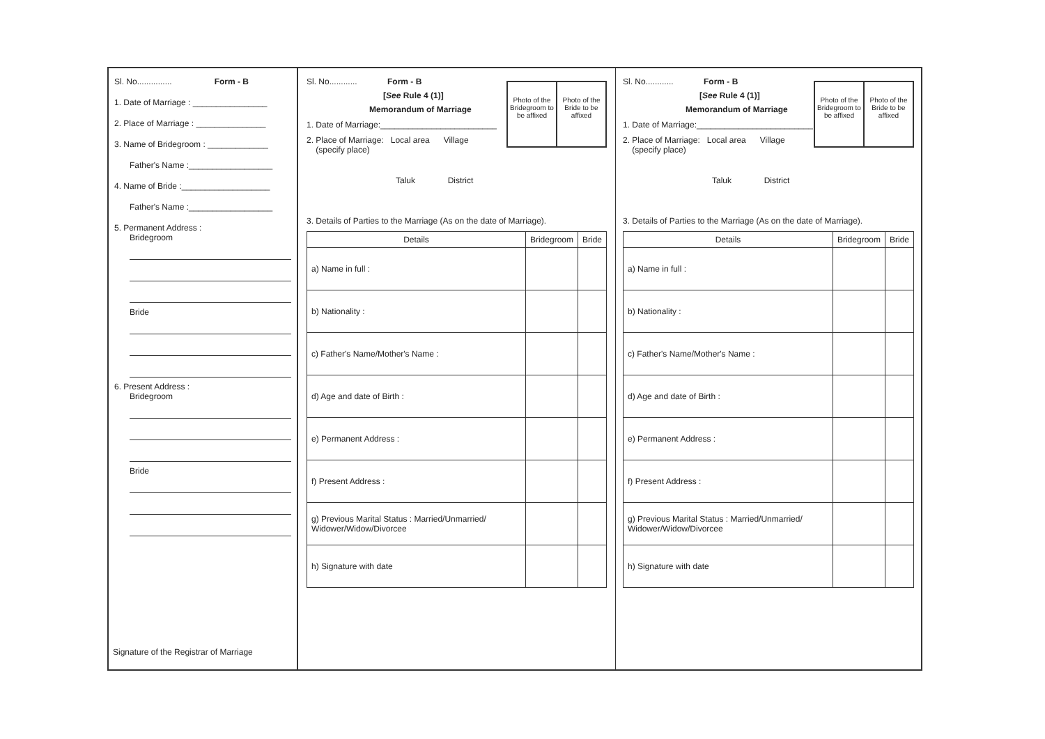Sl. No............... Form - B
1. Date of Marriage : ________________
2. Place of Marriage : _______________
3. Name of Bridegroom : _____________
Father's Name :__________________
4. Name of Bride :___________________
Father's Name :__________________
5. Permanent Address :
Bridegroom
Bride
6. Present Address :
Bridegroom
Bride
Signature of the Registrar of Marriage
Photo of the Bridegroom to be affixed
Photo of the Bride to be affixed
Sl. No............ Form - B
[See Rule 4 (1)]
Memorandum of Marriage
1. Date of Marriage:_________________________
2. Place of Marriage: Local area Village
(specify place)
Taluk District
3. Details of Parties to the Marriage (As on the date of Marriage).
| Details | Bridegroom | Bride |
| --- | --- | --- |
| a) Name in full : | | |
| b) Nationality : | | |
| c) Father's Name/Mother's Name : | | |
| d) Age and date of Birth : | | |
| e) Permanent Address : | | |
| f) Present Address : | | |
| g) Previous Marital Status : Married/Unmarried/ Widower/Widow/Divorcee | | |
| h) Signature with date | | |
Photo of the Bridegroom to be affixed
Photo of the Bride to be affixed
Sl. No............ Form - B
[See Rule 4 (1)]
Memorandum of Marriage
1. Date of Marriage:_________________________
2. Place of Marriage: Local area Village
(specify place)
Taluk District
3. Details of Parties to the Marriage (As on the date of Marriage).
| Details | Bridegroom | Bride |
| --- | --- | --- |
| a) Name in full : | | |
| b) Nationality : | | |
| c) Father's Name/Mother's Name : | | |
| d) Age and date of Birth : | | |
| e) Permanent Address : | | |
| f) Present Address : | | |
| g) Previous Marital Status : Married/Unmarried/ Widower/Widow/Divorcee | | |
| h) Signature with date | | |